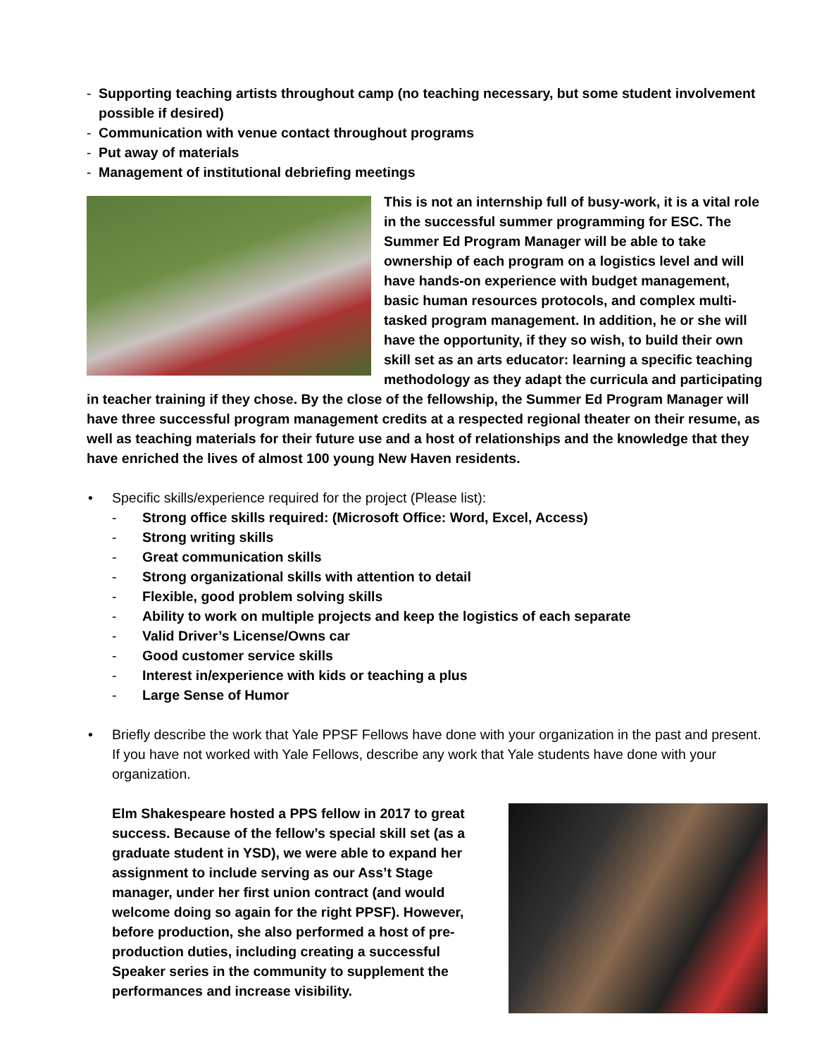- Supporting teaching artists throughout camp (no teaching necessary, but some student involvement possible if desired)
- Communication with venue contact throughout programs
- Put away of materials
- Management of institutional debriefing meetings
This is not an internship full of busy-work, it is a vital role in the successful summer programming for ESC. The Summer Ed Program Manager will be able to take ownership of each program on a logistics level and will have hands-on experience with budget management, basic human resources protocols, and complex multi-tasked program management. In addition, he or she will have the opportunity, if they so wish, to build their own skill set as an arts educator: learning a specific teaching methodology as they adapt the curricula and participating in teacher training if they chose. By the close of the fellowship, the Summer Ed Program Manager will have three successful program management credits at a respected regional theater on their resume, as well as teaching materials for their future use and a host of relationships and the knowledge that they have enriched the lives of almost 100 young New Haven residents.
• Specific skills/experience required for the project (Please list):
- Strong office skills required: (Microsoft Office: Word, Excel, Access)
- Strong writing skills
- Great communication skills
- Strong organizational skills with attention to detail
- Flexible, good problem solving skills
- Ability to work on multiple projects and keep the logistics of each separate
- Valid Driver’s License/Owns car
- Good customer service skills
- Interest in/experience with kids or teaching a plus
- Large Sense of Humor
• Briefly describe the work that Yale PPSF Fellows have done with your organization in the past and present. If you have not worked with Yale Fellows, describe any work that Yale students have done with your organization.
Elm Shakespeare hosted a PPS fellow in 2017 to great success. Because of the fellow’s special skill set (as a graduate student in YSD), we were able to expand her assignment to include serving as our Ass’t Stage manager, under her first union contract (and would welcome doing so again for the right PPSF). However, before production, she also performed a host of pre-production duties, including creating a successful Speaker series in the community to supplement the performances and increase visibility.